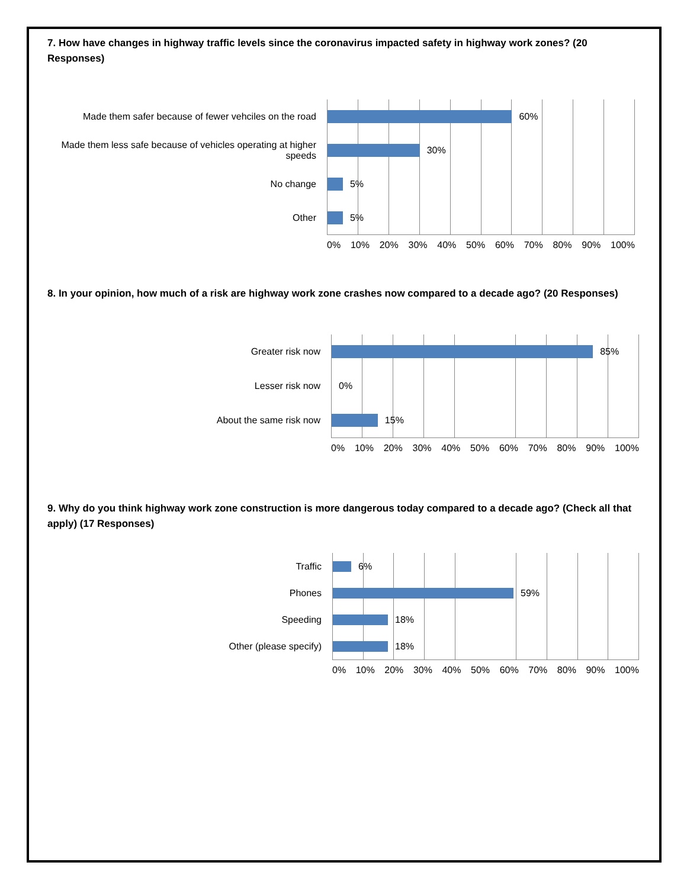7. How have changes in highway traffic levels since the coronavirus impacted safety in highway work zones? (20 Responses)
Made them safer because of fewer vehciles on the road
Made them less safe because of vehicles operating at higher speeds
No change
Other
60%
30%
5%
5%
0% 10% 20% 30% 40% 50% 60% 70% 80% 90% 100%
8. In your opinion, how much of a risk are highway work zone crashes now compared to a decade ago? (20 Responses)
Greater risk now
Lesser risk now
About the same risk now
85%
0%
15%
0% 10% 20% 30% 40% 50% 60% 70% 80% 90% 100%
9. Why do you think highway work zone construction is more dangerous today compared to a decade ago? (Check all that apply) (17 Responses)
Traffic
Phones
Speeding
Other (please specify)
6%
59%
18%
18%
0% 10% 20% 30% 40% 50% 60% 70% 80% 90% 100%